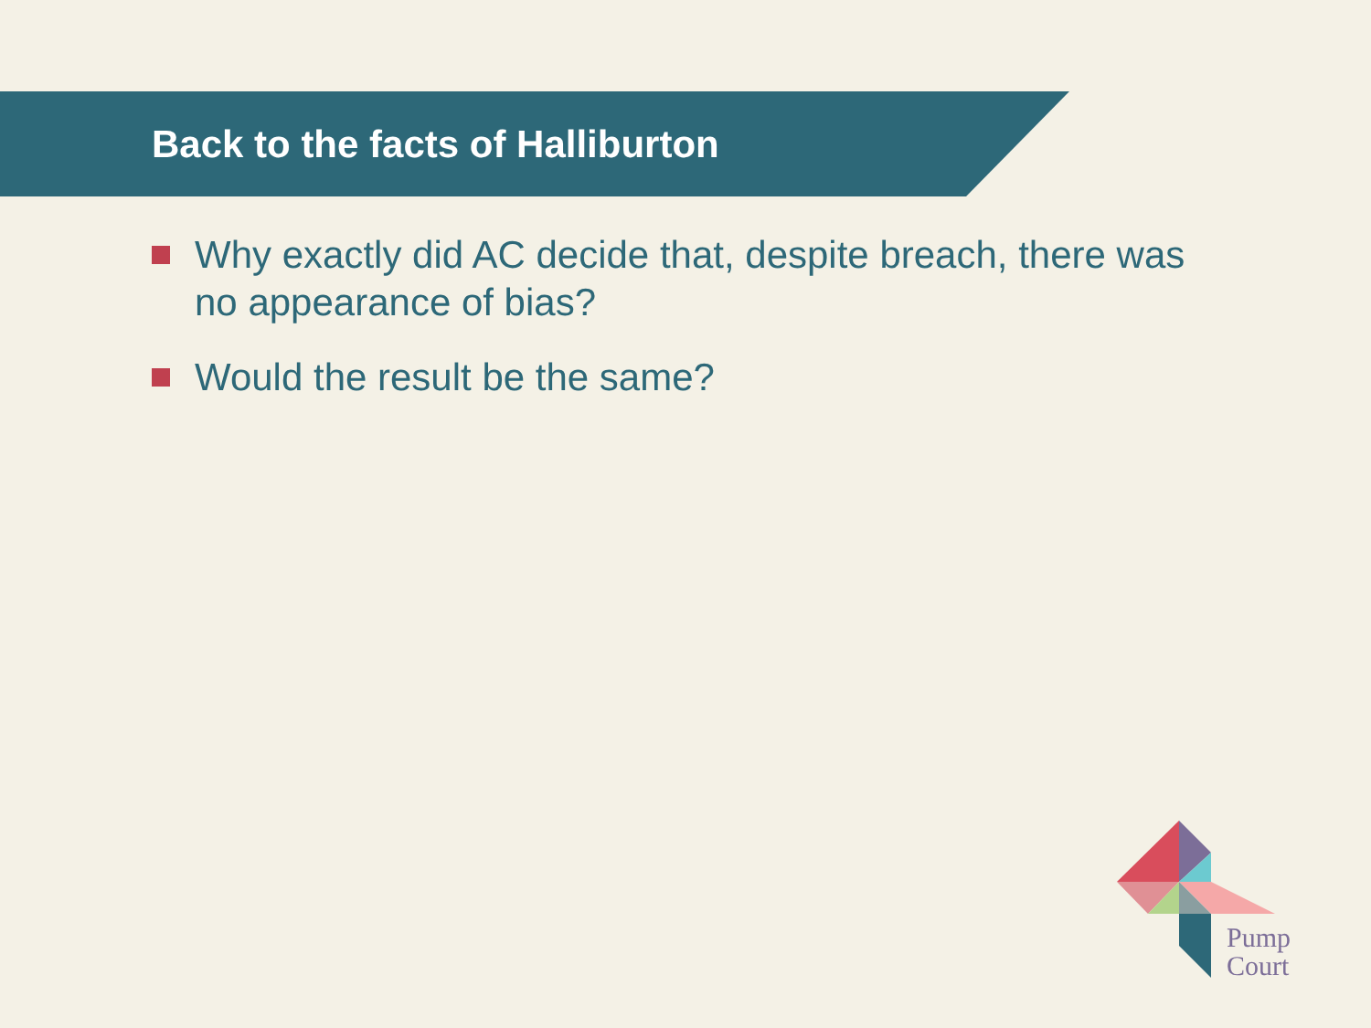Back to the facts of Halliburton
Why exactly did AC decide that, despite breach, there was no appearance of bias?
Would the result be the same?
Pump
Court